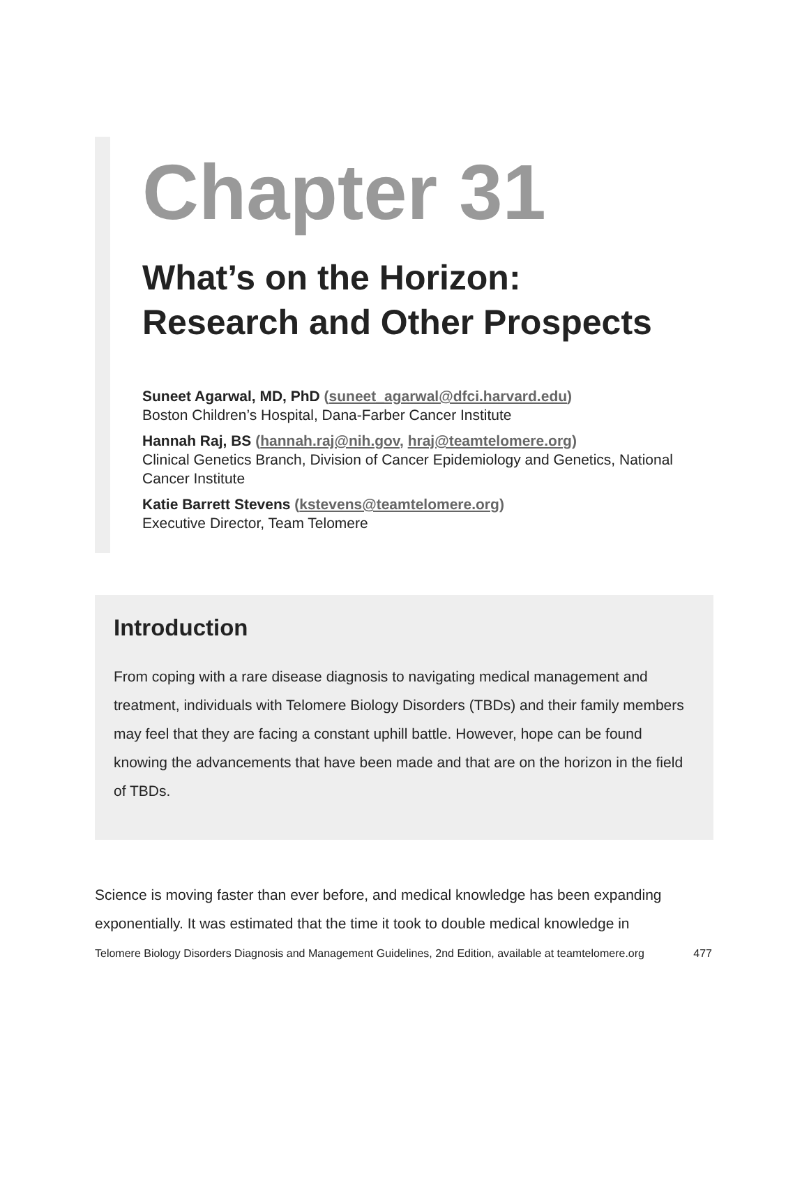Chapter 31
What’s on the Horizon:
Research and Other Prospects
Suneet Agarwal, MD, PhD (suneet_agarwal@dfci.harvard.edu)
Boston Children’s Hospital, Dana-Farber Cancer Institute
Hannah Raj, BS (hannah.raj@nih.gov, hraj@teamtelomere.org)
Clinical Genetics Branch, Division of Cancer Epidemiology and Genetics, National Cancer Institute
Katie Barrett Stevens (kstevens@teamtelomere.org)
Executive Director, Team Telomere
Introduction
From coping with a rare disease diagnosis to navigating medical management and treatment, individuals with Telomere Biology Disorders (TBDs) and their family members may feel that they are facing a constant uphill battle. However, hope can be found knowing the advancements that have been made and that are on the horizon in the field of TBDs.
Science is moving faster than ever before, and medical knowledge has been expanding exponentially. It was estimated that the time it took to double medical knowledge in
Telomere Biology Disorders Diagnosis and Management Guidelines, 2nd Edition, available at teamtelomere.org 477